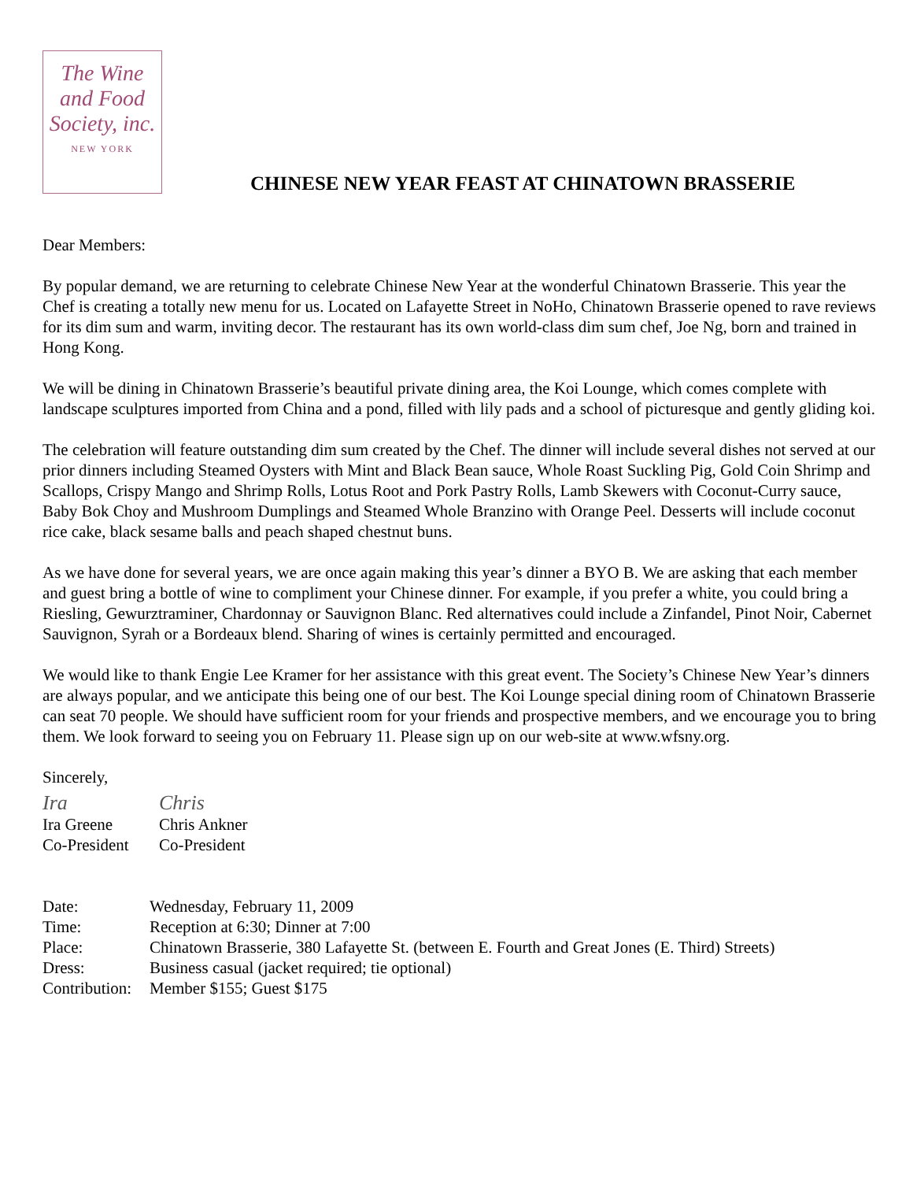The Wine
and Food
Society, inc.
NEW YORK
CHINESE NEW YEAR FEAST AT CHINATOWN BRASSERIE
Dear Members:
By popular demand, we are returning to celebrate Chinese New Year at the wonderful Chinatown Brasserie. This year the Chef is creating a totally new menu for us. Located on Lafayette Street in NoHo, Chinatown Brasserie opened to rave reviews for its dim sum and warm, inviting decor. The restaurant has its own world-class dim sum chef, Joe Ng, born and trained in Hong Kong.
We will be dining in Chinatown Brasserie’s beautiful private dining area, the Koi Lounge, which comes complete with landscape sculptures imported from China and a pond, filled with lily pads and a school of picturesque and gently gliding koi.
The celebration will feature outstanding dim sum created by the Chef. The dinner will include several dishes not served at our prior dinners including Steamed Oysters with Mint and Black Bean sauce, Whole Roast Suckling Pig, Gold Coin Shrimp and Scallops, Crispy Mango and Shrimp Rolls, Lotus Root and Pork Pastry Rolls, Lamb Skewers with Coconut-Curry sauce, Baby Bok Choy and Mushroom Dumplings and Steamed Whole Branzino with Orange Peel. Desserts will include coconut rice cake, black sesame balls and peach shaped chestnut buns.
As we have done for several years, we are once again making this year’s dinner a BYO B. We are asking that each member and guest bring a bottle of wine to compliment your Chinese dinner. For example, if you prefer a white, you could bring a Riesling, Gewurztraminer, Chardonnay or Sauvignon Blanc. Red alternatives could include a Zinfandel, Pinot Noir, Cabernet Sauvignon, Syrah or a Bordeaux blend. Sharing of wines is certainly permitted and encouraged.
We would like to thank Engie Lee Kramer for her assistance with this great event. The Society’s Chinese New Year’s dinners are always popular, and we anticipate this being one of our best. The Koi Lounge special dining room of Chinatown Brasserie can seat 70 people. We should have sufficient room for your friends and prospective members, and we encourage you to bring them. We look forward to seeing you on February 11. Please sign up on our web-site at www.wfsny.org.
Sincerely,
Ira
Ira Greene
Co-President
Chris
Chris Ankner
Co-President
| Date: | Wednesday, February 11, 2009 |
| Time: | Reception at 6:30; Dinner at 7:00 |
| Place: | Chinatown Brasserie, 380 Lafayette St. (between E. Fourth and Great Jones (E. Third) Streets) |
| Dress: | Business casual (jacket required; tie optional) |
| Contribution: | Member $155; Guest $175 |